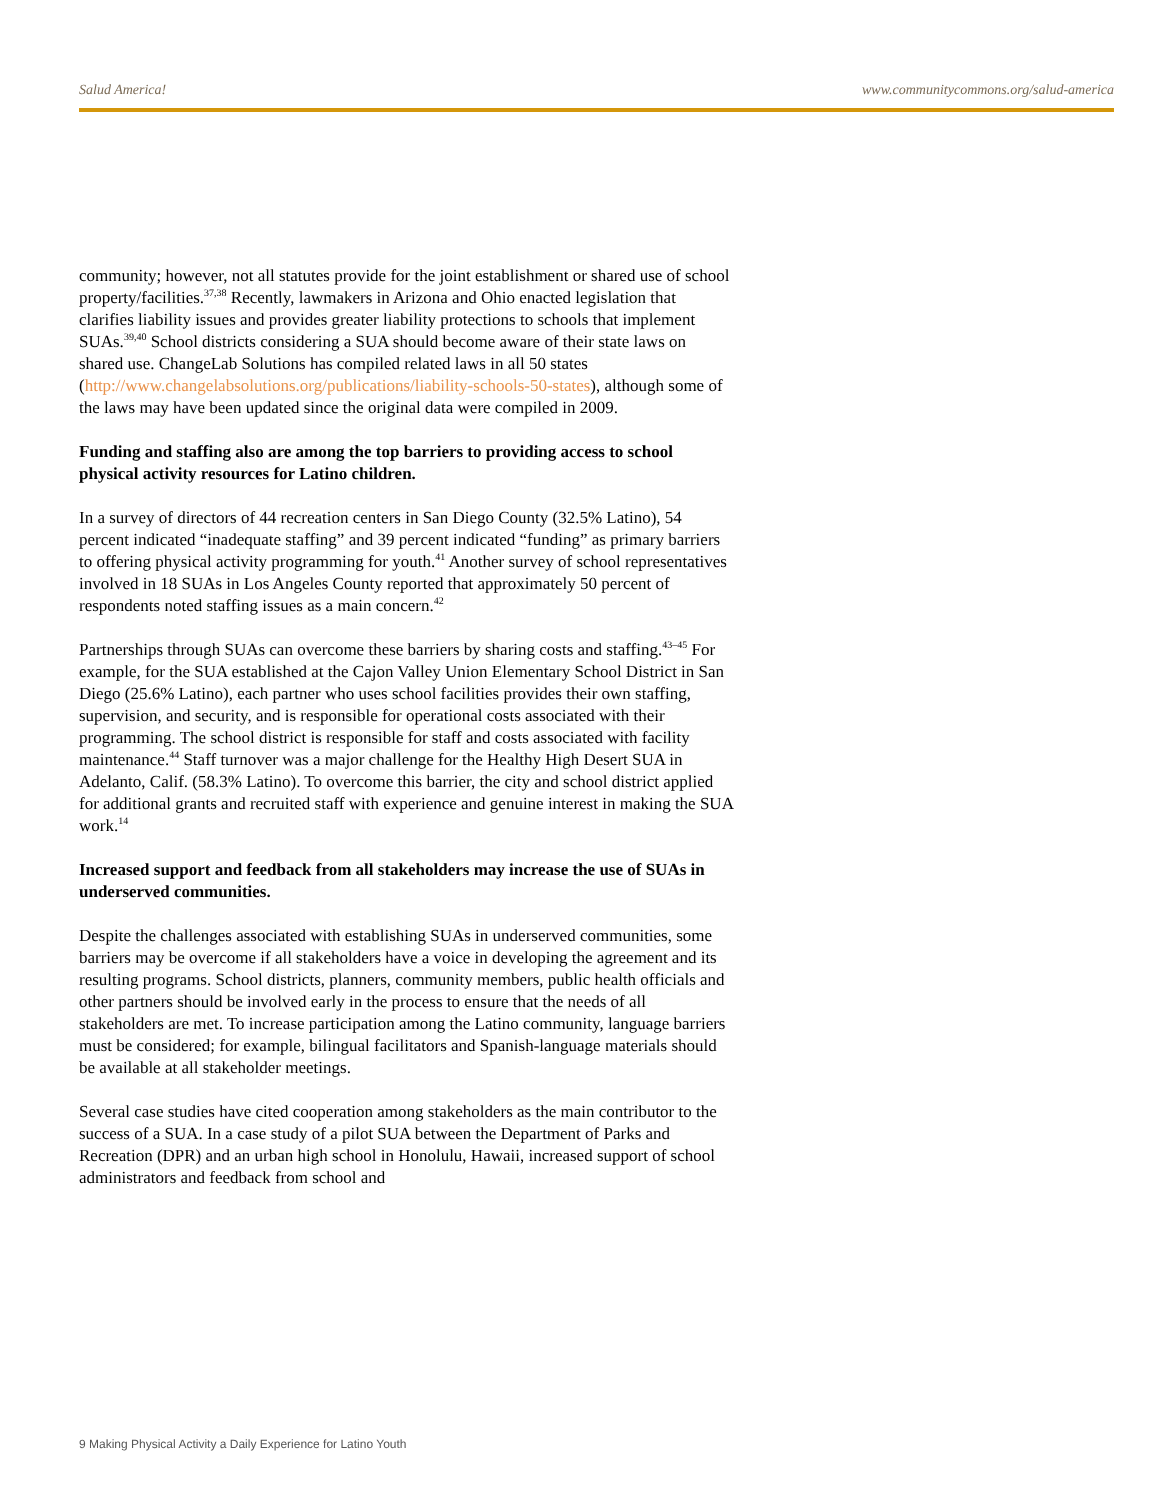Salud America! www.communitycommons.org/salud-america
community; however, not all statutes provide for the joint establishment or shared use of school property/facilities.<sup>37,38</sup> Recently, lawmakers in Arizona and Ohio enacted legislation that clarifies liability issues and provides greater liability protections to schools that implement SUAs.<sup>39,40</sup> School districts considering a SUA should become aware of their state laws on shared use. ChangeLab Solutions has compiled related laws in all 50 states (http://www.changelabsolutions.org/publications/liability-schools-50-states), although some of the laws may have been updated since the original data were compiled in 2009.
Funding and staffing also are among the top barriers to providing access to school physical activity resources for Latino children.
In a survey of directors of 44 recreation centers in San Diego County (32.5% Latino), 54 percent indicated “inadequate staffing” and 39 percent indicated “funding” as primary barriers to offering physical activity programming for youth.<sup>41</sup> Another survey of school representatives involved in 18 SUAs in Los Angeles County reported that approximately 50 percent of respondents noted staffing issues as a main concern.<sup>42</sup>
Partnerships through SUAs can overcome these barriers by sharing costs and staffing.<sup>43–45</sup> For example, for the SUA established at the Cajon Valley Union Elementary School District in San Diego (25.6% Latino), each partner who uses school facilities provides their own staffing, supervision, and security, and is responsible for operational costs associated with their programming. The school district is responsible for staff and costs associated with facility maintenance.<sup>44</sup> Staff turnover was a major challenge for the Healthy High Desert SUA in Adelanto, Calif. (58.3% Latino). To overcome this barrier, the city and school district applied for additional grants and recruited staff with experience and genuine interest in making the SUA work.<sup>14</sup>
Increased support and feedback from all stakeholders may increase the use of SUAs in underserved communities.
Despite the challenges associated with establishing SUAs in underserved communities, some barriers may be overcome if all stakeholders have a voice in developing the agreement and its resulting programs. School districts, planners, community members, public health officials and other partners should be involved early in the process to ensure that the needs of all stakeholders are met. To increase participation among the Latino community, language barriers must be considered; for example, bilingual facilitators and Spanish-language materials should be available at all stakeholder meetings.
Several case studies have cited cooperation among stakeholders as the main contributor to the success of a SUA. In a case study of a pilot SUA between the Department of Parks and Recreation (DPR) and an urban high school in Honolulu, Hawaii, increased support of school administrators and feedback from school and
9 Making Physical Activity a Daily Experience for Latino Youth